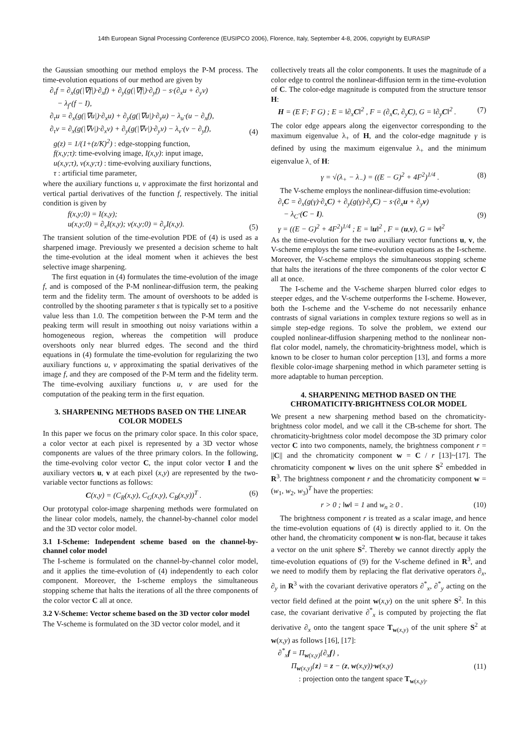14th European Signal Processing Conference (EUSIPCO 2006), Florence, Italy, September 4-8, 2006, copyright by EURASIP
the Gaussian smoothing our method employs the P-M process. The time-evolution equations of our method are given by
∂<sub>τ</sub>f = ∂<sub>x</sub>(g(|∇f|)·∂<sub>x</sub>f) + ∂<sub>y</sub>(g(|∇f|)·∂<sub>y</sub>f) − s·(∂<sub>x</sub>u + ∂<sub>y</sub>v)
− λ<sub>f</sub>·(f − I),
∂<sub>τ</sub>u = ∂<sub>x</sub>(g(|∇u|)·∂<sub>x</sub>u) + ∂<sub>y</sub>(g(|∇u|)·∂<sub>y</sub>u) − λ<sub>u</sub>·(u − ∂<sub>x</sub>f),
∂<sub>τ</sub>v = ∂<sub>x</sub>(g(|∇v|)·∂<sub>x</sub>v) + ∂<sub>y</sub>(g(|∇v|)·∂<sub>y</sub>v) − λ<sub>v</sub>·(v − ∂<sub>y</sub>f),
g(z) = 1/(1+(z/K)<sup>2</sup>) : edge-stopping function,
f(x,y;τ): time-evolving image, I(x,y): input image,
u(x,y;τ), v(x,y;τ) : time-evolving auxiliary functions,
τ : artificial time parameter, (4)
where the auxiliary functions u, v approximate the first horizontal and vertical partial derivatives of the function f, respectively. The initial condition is given by
f(x,y;0) = I(x,y);
u(x,y;0) = ∂<sub>x</sub>I(x,y); v(x,y;0) = ∂<sub>y</sub>I(x,y). (5)
The transient solution of the time-evolution PDE of (4) is used as a sharpened image. Previously we presented a decision scheme to halt the time-evolution at the ideal moment when it achieves the best selective image sharpening.
The first equation in (4) formulates the time-evolution of the image f, and is composed of the P-M nonlinear-diffusion term, the peaking term and the fidelity term. The amount of overshoots to be added is controlled by the shooting parameter s that is typically set to a positive value less than 1.0. The competition between the P-M term and the peaking term will result in smoothing out noisy variations within a homogeneous region, whereas the competition will produce overshoots only near blurred edges. The second and the third equations in (4) formulate the time-evolution for regularizing the two auxiliary functions u, v approximating the spatial derivatives of the image f, and they are composed of the P-M term and the fidelity term. The time-evolving auxiliary functions u, v are used for the computation of the peaking term in the first equation.
3. SHARPENING METHODS BASED ON THE LINEAR COLOR MODELS
In this paper we focus on the primary color space. In this color space, a color vector at each pixel is represented by a 3D vector whose components are values of the three primary colors. In the following, the time-evolving color vector C, the input color vector I and the auxiliary vectors u, v at each pixel (x,y) are represented by the two-variable vector functions as follows:
C(x,y) = (C<sub>R</sub>(x,y), C<sub>G</sub>(x,y), C<sub>B</sub>(x,y))<sup>T</sup> . (6)
Our prototypal color-image sharpening methods were formulated on the linear color models, namely, the channel-by-channel color model and the 3D vector color model.
3.1 I-Scheme: Independent scheme based on the channel-by-channel color model
The I-scheme is formulated on the channel-by-channel color model, and it applies the time-evolution of (4) independently to each color component. Moreover, the I-scheme employs the simultaneous stopping scheme that halts the iterations of all the three components of the color vector C all at once.
3.2 V-Scheme: Vector scheme based on the 3D vector color model
The V-scheme is formulated on the 3D vector color model, and it
collectively treats all the color components. It uses the magnitude of a color edge to control the nonlinear-diffusion term in the time-evolution of C. The color-edge magnitude is computed from the structure tensor H:
H = (E F; F G) ; E = ‖∂<sub>x</sub>C‖<sup>2</sup> , F = (∂<sub>x</sub>C, ∂<sub>y</sub>C), G = ‖∂<sub>y</sub>C‖<sup>2</sup> . (7)
The color edge appears along the eigenvector corresponding to the maximum eigenvalue λ<sub>+</sub> of H, and the color-edge magnitude γ is defined by using the maximum eigenvalue λ<sub>+</sub> and the minimum eigenvalue λ<sub>-</sub> of H:
γ = √(λ<sub>+</sub> − λ<sub>−</sub>) = ((E − G)<sup>2</sup> + 4F<sup>2</sup>)<sup>1/4</sup> . (8)
The V-scheme employs the nonlinear-diffusion time-evolution:
∂<sub>τ</sub>C = ∂<sub>x</sub>(g(γ)·∂<sub>x</sub>C) + ∂<sub>y</sub>(g(γ)·∂<sub>y</sub>C) − s·(∂<sub>x</sub>u + ∂<sub>y</sub>v)
− λ<sub>C</sub>·(C − I).
γ = ((E − G)<sup>2</sup> + 4F<sup>2</sup>)<sup>1/4</sup> ; E = ‖u‖<sup>2</sup> , F = (u,v), G = ‖v‖<sup>2</sup> (9)
As the time-evolution for the two auxiliary vector functions u, v, the V-scheme employs the same time-evolution equations as the I-scheme. Moreover, the V-scheme employs the simultaneous stopping scheme that halts the iterations of the three components of the color vector C all at once.
The I-scheme and the V-scheme sharpen blurred color edges to steeper edges, and the V-scheme outperforms the I-scheme. However, both the I-scheme and the V-scheme do not necessarily enhance contrasts of signal variations in complex texture regions so well as in simple step-edge regions. To solve the problem, we extend our coupled nonlinear-diffusion sharpening method to the nonlinear non-flat color model, namely, the chromaticity-brightness model, which is known to be closer to human color perception [13], and forms a more flexible color-image sharpening method in which parameter setting is more adaptable to human perception.
4. SHARPENING METHOD BASED ON THE CHROMATICITY-BRIGHTNESS COLOR MODEL
We present a new sharpening method based on the chromaticity-brightness color model, and we call it the CB-scheme for short. The chromaticity-brightness color model decompose the 3D primary color vector C into two components, namely, the brightness component r = ||C|| and the chromaticity component w = C / r [13]~[17]. The chromaticity component w lives on the unit sphere S<sup>2</sup> embedded in R<sup>3</sup>. The brightness component r and the chromaticity component w = (w<sub>1</sub>, w<sub>2</sub>, w<sub>3</sub>)<sup>T</sup> have the properties:
r > 0 ; ‖w‖ = 1 and w<sub>n</sub> ≥ 0 . (10)
The brightness component r is treated as a scalar image, and hence the time-evolution equations of (4) is directly applied to it. On the other hand, the chromaticity component w is non-flat, because it takes a vector on the unit sphere S<sup>2</sup>. Thereby we cannot directly apply the time-evolution equations of (9) for the V-scheme defined in R<sup>3</sup>, and we need to modify them by replacing the flat derivative operators ∂<sub>x</sub>, ∂<sub>y</sub> in R<sup>3</sup> with the covariant derivative operators ∂<sup>*</sup><sub>x</sub>, ∂<sup>*</sup><sub>y</sub> acting on the vector field defined at the point w(x,y) on the unit sphere S<sup>2</sup>. In this case, the covariant derivative ∂<sup>*</sup><sub>x</sub> is computed by projecting the flat derivative ∂<sub>x</sub> onto the tangent space T<sub>w(x,y)</sub> of the unit sphere S<sup>2</sup> at w(x,y) as follows [16], [17]:
∂<sup>*</sup><sub>x</sub>f = Π<sub>w(x,y)</sub>{∂<sub>x</sub>f} ,
Π<sub>w(x,y)</sub>{z} = z − (z, w(x,y))·w(x,y)
: projection onto the tangent space T<sub>w(x,y)</sub>. (11)